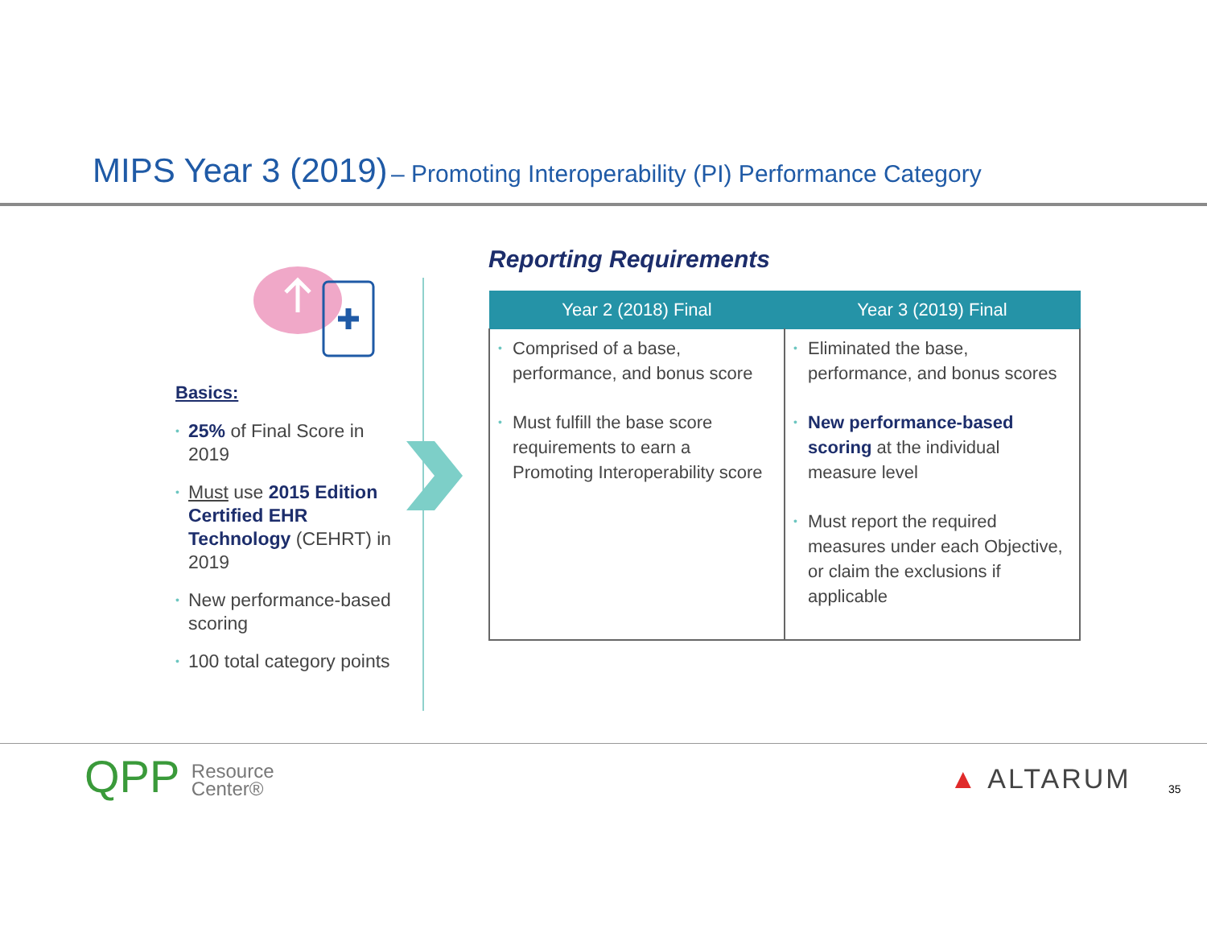MIPS Year 3 (2019) – Promoting Interoperability (PI) Performance Category
Basics:
• 25% of Final Score in 2019
• Must use 2015 Edition Certified EHR Technology (CEHRT) in 2019
• New performance-based scoring
• 100 total category points
Reporting Requirements
| Year 2 (2018) Final | Year 3 (2019) Final |
| --- | --- |
| • Comprised of a base, performance, and bonus score • Must fulfill the base score requirements to earn a Promoting Interoperability score | • Eliminated the base, performance, and bonus scores • New performance-based scoring at the individual measure level • Must report the required measures under each Objective, or claim the exclusions if applicable |
QPP Resource
Center®
▲ ALTARUM 35